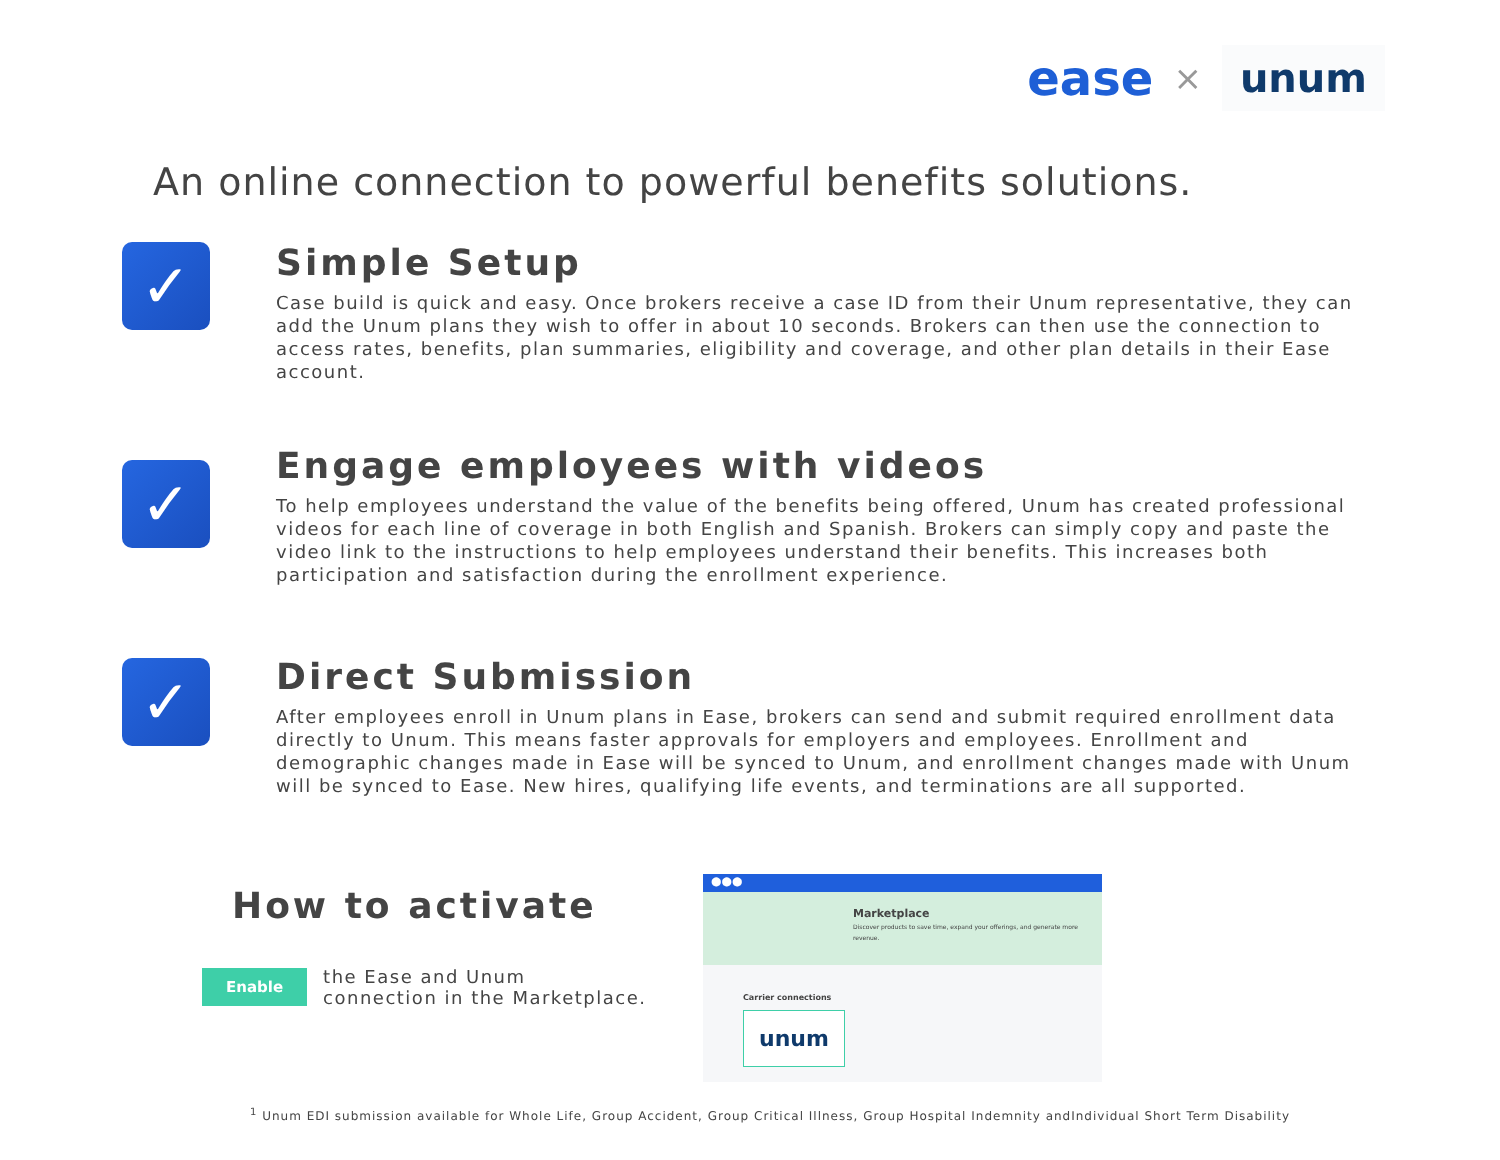ease × unum
An online connection to powerful benefits solutions.
✓
Simple Setup
Case build is quick and easy. Once brokers receive a case ID from their Unum representative, they can add the Unum plans they wish to offer in about 10 seconds. Brokers can then use the connection to access rates, benefits, plan summaries, eligibility and coverage, and other plan details in their Ease account.
✓
Engage employees with videos
To help employees understand the value of the benefits being offered, Unum has created professional videos for each line of coverage in both English and Spanish. Brokers can simply copy and paste the video link to the instructions to help employees understand their benefits. This increases both participation and satisfaction during the enrollment experience.
✓
Direct Submission
After employees enroll in Unum plans in Ease, brokers can send and submit required enrollment data directly to Unum. This means faster approvals for employers and employees. Enrollment and demographic changes made in Ease will be synced to Unum, and enrollment changes made with Unum will be synced to Ease. New hires, qualifying life events, and terminations are all supported.
How to activate
Enable
the Ease and Unum
connection in the Marketplace.
●●●
Marketplace
Discover products to save time, expand your offerings, and generate more revenue.
Carrier connections
unum
<sup>1</sup> Unum EDI submission available for Whole Life, Group Accident, Group Critical Illness, Group Hospital Indemnity andIndividual Short Term Disability